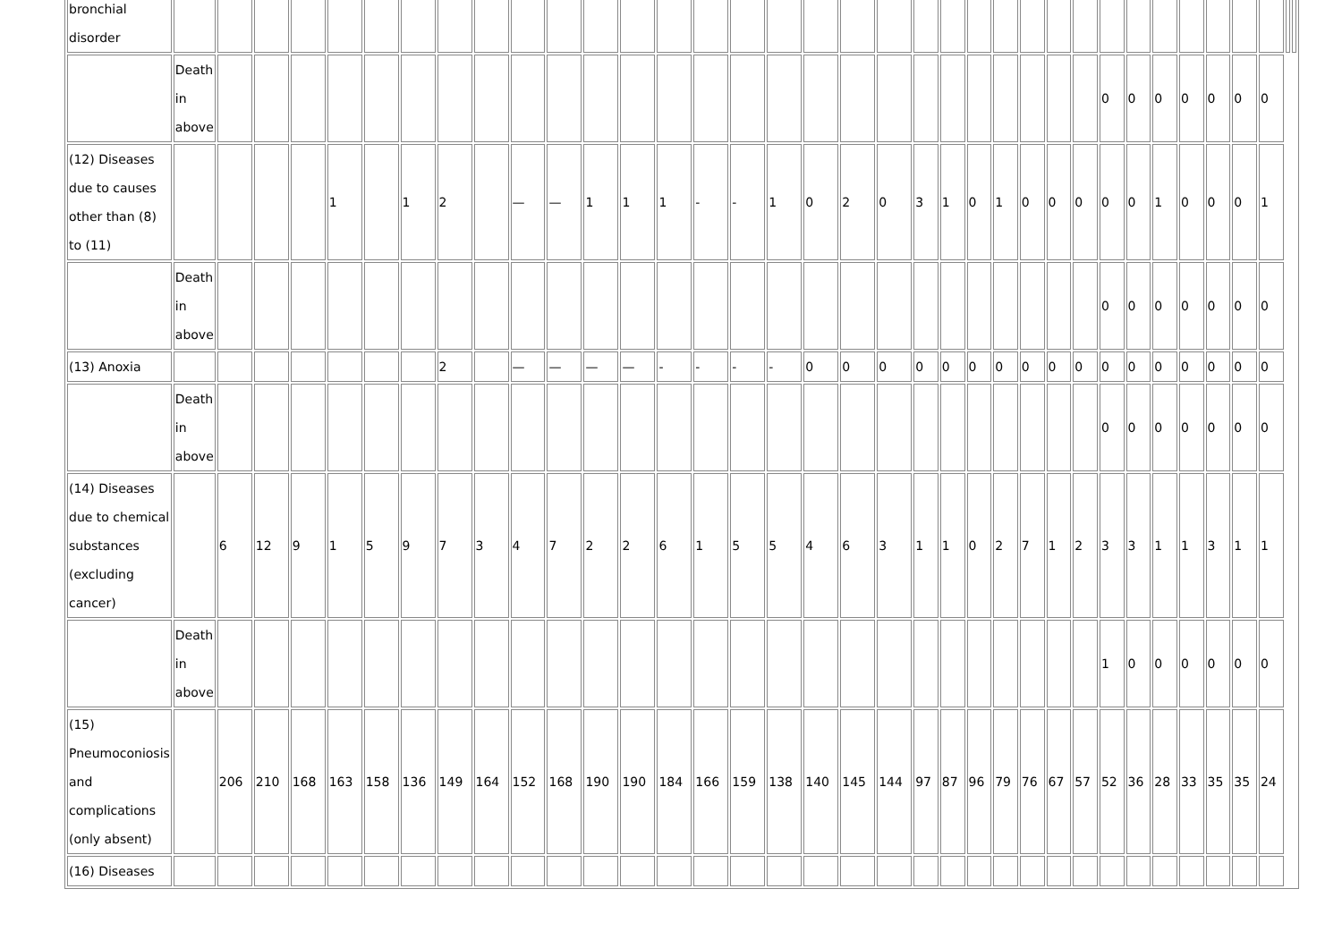| bronchial disorder | | | | | | | | | | | | | | | | | | | | | | | | | | | | | | | | | | | | |
| | Death in above | | | | | | | | | | | | | | | | | | | | | | | | | | | 0 | 0 | 0 | 0 | 0 | 0 | 0 | | |
| (12) Diseases due to causes other than (8) to (11) | | | | | 1 | | 1 | 2 | | — | — | 1 | 1 | 1 | - | - | 1 | 0 | 2 | 0 | 3 | 1 | 0 | 1 | 0 | 0 | 0 | 0 | 0 | 1 | 0 | 0 | 0 | 1 | | |
| | Death in above | | | | | | | | | | | | | | | | | | | | | | | | | | | 0 | 0 | 0 | 0 | 0 | 0 | 0 | | |
| (13) Anoxia | | | | | | | | 2 | | — | — | — | — | - | - | - | - | 0 | 0 | 0 | 0 | 0 | 0 | 0 | 0 | 0 | 0 | 0 | 0 | 0 | 0 | 0 | 0 | 0 | | |
| | Death in above | | | | | | | | | | | | | | | | | | | | | | | | | | | 0 | 0 | 0 | 0 | 0 | 0 | 0 | | |
| (14) Diseases due to chemical substances (excluding cancer) | | 6 | 12 | 9 | 1 | 5 | 9 | 7 | 3 | 4 | 7 | 2 | 2 | 6 | 1 | 5 | 5 | 4 | 6 | 3 | 1 | 1 | 0 | 2 | 7 | 1 | 2 | 3 | 3 | 1 | 1 | 3 | 1 | 1 | | |
| | Death in above | | | | | | | | | | | | | | | | | | | | | | | | | | | 1 | 0 | 0 | 0 | 0 | 0 | 0 | | |
| (15) Pneumoconiosis and complications (only absent) | | 206 | 210 | 168 | 163 | 158 | 136 | 149 | 164 | 152 | 168 | 190 | 190 | 184 | 166 | 159 | 138 | 140 | 145 | 144 | 97 | 87 | 96 | 79 | 76 | 67 | 57 | 52 | 36 | 28 | 33 | 35 | 35 | 24 | | |
| (16) Diseases | | | | | | | | | | | | | | | | | | | | | | | | | | | | | | | | | | | | |